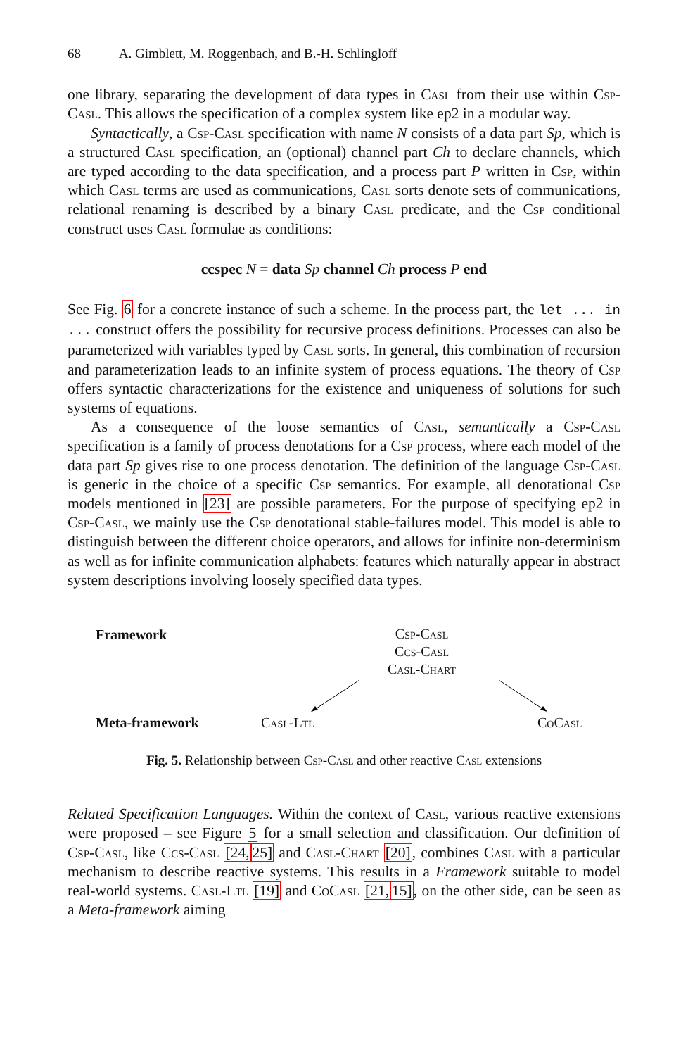68 A. Gimblett, M. Roggenbach, and B.-H. Schlingloff
one library, separating the development of data types in Casl from their use within Csp-Casl. This allows the specification of a complex system like ep2 in a modular way.
Syntactically, a Csp-Casl specification with name N consists of a data part Sp, which is a structured Casl specification, an (optional) channel part Ch to declare channels, which are typed according to the data specification, and a process part P written in Csp, within which Casl terms are used as communications, Casl sorts denote sets of communications, relational renaming is described by a binary Casl predicate, and the Csp conditional construct uses Casl formulae as conditions:
ccspec N = data Sp channel Ch process P end
See Fig. 6 for a concrete instance of such a scheme. In the process part, the let ... in ... construct offers the possibility for recursive process definitions. Processes can also be parameterized with variables typed by Casl sorts. In general, this combination of recursion and parameterization leads to an infinite system of process equations. The theory of Csp offers syntactic characterizations for the existence and uniqueness of solutions for such systems of equations.
As a consequence of the loose semantics of Casl, semantically a Csp-Casl specification is a family of process denotations for a Csp process, where each model of the data part Sp gives rise to one process denotation. The definition of the language Csp-Casl is generic in the choice of a specific Csp semantics. For example, all denotational Csp models mentioned in [23] are possible parameters. For the purpose of specifying ep2 in Csp-Casl, we mainly use the Csp denotational stable-failures model. This model is able to distinguish between the different choice operators, and allows for infinite non-determinism as well as for infinite communication alphabets: features which naturally appear in abstract system descriptions involving loosely specified data types.
Framework
Csp-Casl
Ccs-Casl
Casl-Chart
Meta-framework Casl-Ltl CoCasl
Fig. 5. Relationship between Csp-Casl and other reactive Casl extensions
Related Specification Languages. Within the context of Casl, various reactive extensions were proposed – see Figure 5 for a small selection and classification. Our definition of Csp-Casl, like Ccs-Casl [24, 25] and Casl-Chart [20], combines Casl with a particular mechanism to describe reactive systems. This results in a Framework suitable to model real-world systems. Casl-Ltl [19] and CoCasl [21, 15], on the other side, can be seen as a Meta-framework aiming